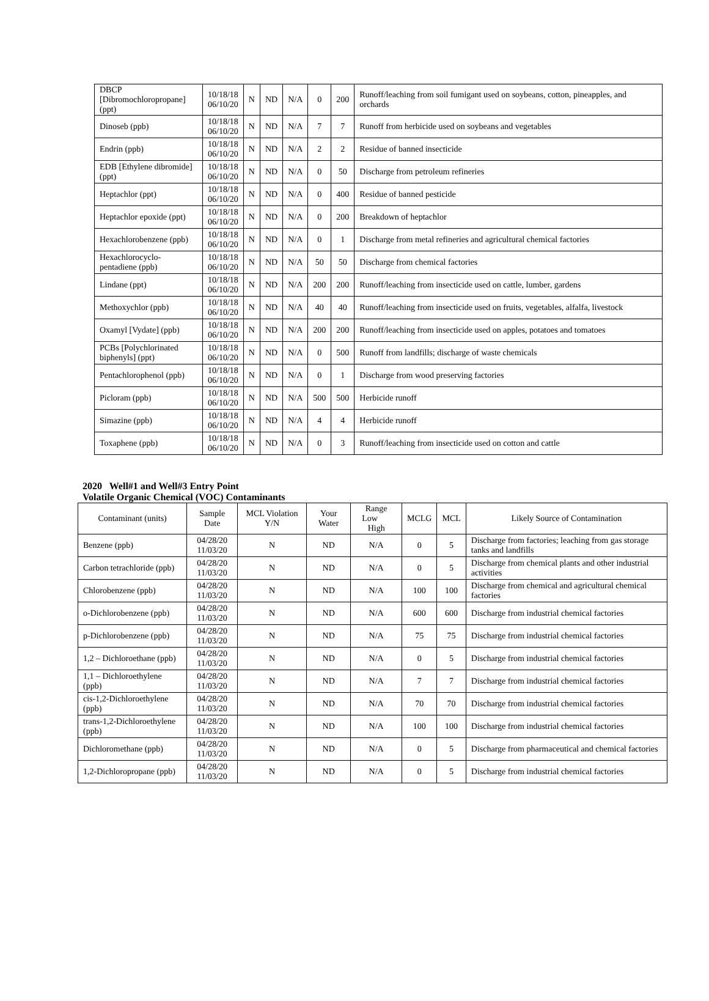| DBCP [Dibromochloropropane] (ppt) | 10/18/18 06/10/20 | N | ND | N/A | 0 | 200 | Runoff/leaching from soil fumigant used on soybeans, cotton, pineapples, and orchards |
| Dinoseb (ppb) | 10/18/18 06/10/20 | N | ND | N/A | 7 | 7 | Runoff from herbicide used on soybeans and vegetables |
| Endrin (ppb) | 10/18/18 06/10/20 | N | ND | N/A | 2 | 2 | Residue of banned insecticide |
| EDB [Ethylene dibromide] (ppt) | 10/18/18 06/10/20 | N | ND | N/A | 0 | 50 | Discharge from petroleum refineries |
| Heptachlor (ppt) | 10/18/18 06/10/20 | N | ND | N/A | 0 | 400 | Residue of banned pesticide |
| Heptachlor epoxide (ppt) | 10/18/18 06/10/20 | N | ND | N/A | 0 | 200 | Breakdown of heptachlor |
| Hexachlorobenzene (ppb) | 10/18/18 06/10/20 | N | ND | N/A | 0 | 1 | Discharge from metal refineries and agricultural chemical factories |
| Hexachlorocyclo-pentadiene (ppb) | 10/18/18 06/10/20 | N | ND | N/A | 50 | 50 | Discharge from chemical factories |
| Lindane (ppt) | 10/18/18 06/10/20 | N | ND | N/A | 200 | 200 | Runoff/leaching from insecticide used on cattle, lumber, gardens |
| Methoxychlor (ppb) | 10/18/18 06/10/20 | N | ND | N/A | 40 | 40 | Runoff/leaching from insecticide used on fruits, vegetables, alfalfa, livestock |
| Oxamyl [Vydate] (ppb) | 10/18/18 06/10/20 | N | ND | N/A | 200 | 200 | Runoff/leaching from insecticide used on apples, potatoes and tomatoes |
| PCBs [Polychlorinated biphenyls] (ppt) | 10/18/18 06/10/20 | N | ND | N/A | 0 | 500 | Runoff from landfills; discharge of waste chemicals |
| Pentachlorophenol (ppb) | 10/18/18 06/10/20 | N | ND | N/A | 0 | 1 | Discharge from wood preserving factories |
| Picloram (ppb) | 10/18/18 06/10/20 | N | ND | N/A | 500 | 500 | Herbicide runoff |
| Simazine (ppb) | 10/18/18 06/10/20 | N | ND | N/A | 4 | 4 | Herbicide runoff |
| Toxaphene (ppb) | 10/18/18 06/10/20 | N | ND | N/A | 0 | 3 | Runoff/leaching from insecticide used on cotton and cattle |
2020 Well#1 and Well#3 Entry Point
Volatile Organic Chemical (VOC) Contaminants
| Contaminant (units) | Sample Date | MCL Violation Y/N | Your Water | Range Low High | MCLG | MCL | Likely Source of Contamination |
| --- | --- | --- | --- | --- | --- | --- | --- |
| Benzene (ppb) | 04/28/20 11/03/20 | N | ND | N/A | 0 | 5 | Discharge from factories; leaching from gas storage tanks and landfills |
| Carbon tetrachloride (ppb) | 04/28/20 11/03/20 | N | ND | N/A | 0 | 5 | Discharge from chemical plants and other industrial activities |
| Chlorobenzene (ppb) | 04/28/20 11/03/20 | N | ND | N/A | 100 | 100 | Discharge from chemical and agricultural chemical factories |
| o-Dichlorobenzene (ppb) | 04/28/20 11/03/20 | N | ND | N/A | 600 | 600 | Discharge from industrial chemical factories |
| p-Dichlorobenzene (ppb) | 04/28/20 11/03/20 | N | ND | N/A | 75 | 75 | Discharge from industrial chemical factories |
| 1,2 – Dichloroethane (ppb) | 04/28/20 11/03/20 | N | ND | N/A | 0 | 5 | Discharge from industrial chemical factories |
| 1,1 – Dichloroethylene (ppb) | 04/28/20 11/03/20 | N | ND | N/A | 7 | 7 | Discharge from industrial chemical factories |
| cis-1,2-Dichloroethylene (ppb) | 04/28/20 11/03/20 | N | ND | N/A | 70 | 70 | Discharge from industrial chemical factories |
| trans-1,2-Dichloroethylene (ppb) | 04/28/20 11/03/20 | N | ND | N/A | 100 | 100 | Discharge from industrial chemical factories |
| Dichloromethane (ppb) | 04/28/20 11/03/20 | N | ND | N/A | 0 | 5 | Discharge from pharmaceutical and chemical factories |
| 1,2-Dichloropropane (ppb) | 04/28/20 11/03/20 | N | ND | N/A | 0 | 5 | Discharge from industrial chemical factories |